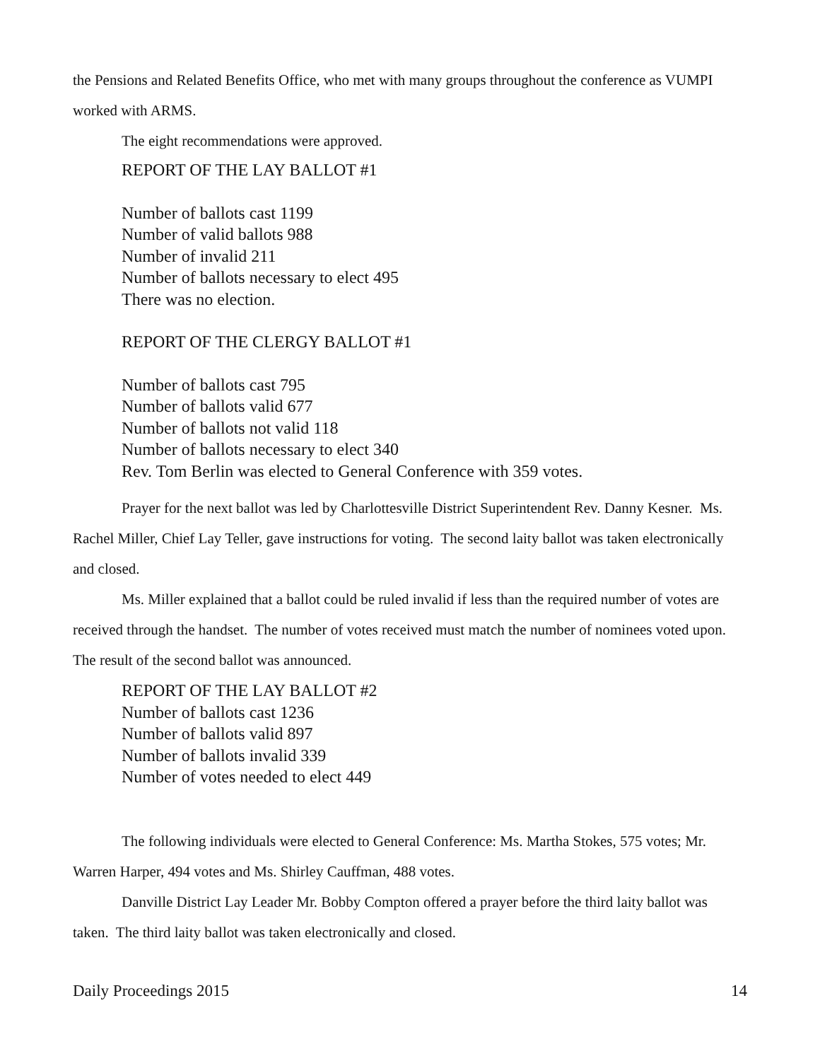the Pensions and Related Benefits Office, who met with many groups throughout the conference as VUMPI worked with ARMS.
The eight recommendations were approved.
REPORT OF THE LAY BALLOT #1
Number of ballots cast 1199
Number of valid ballots 988
Number of invalid 211
Number of ballots necessary to elect 495
There was no election.
REPORT OF THE CLERGY BALLOT #1
Number of ballots cast 795
Number of ballots valid 677
Number of ballots not valid 118
Number of ballots necessary to elect 340
Rev. Tom Berlin was elected to General Conference with 359 votes.
Prayer for the next ballot was led by Charlottesville District Superintendent Rev. Danny Kesner. Ms. Rachel Miller, Chief Lay Teller, gave instructions for voting. The second laity ballot was taken electronically and closed.
Ms. Miller explained that a ballot could be ruled invalid if less than the required number of votes are received through the handset. The number of votes received must match the number of nominees voted upon. The result of the second ballot was announced.
REPORT OF THE LAY BALLOT #2
Number of ballots cast 1236
Number of ballots valid 897
Number of ballots invalid 339
Number of votes needed to elect 449
The following individuals were elected to General Conference: Ms. Martha Stokes, 575 votes; Mr. Warren Harper, 494 votes and Ms. Shirley Cauffman, 488 votes.
Danville District Lay Leader Mr. Bobby Compton offered a prayer before the third laity ballot was taken. The third laity ballot was taken electronically and closed.
Daily Proceedings 2015 14